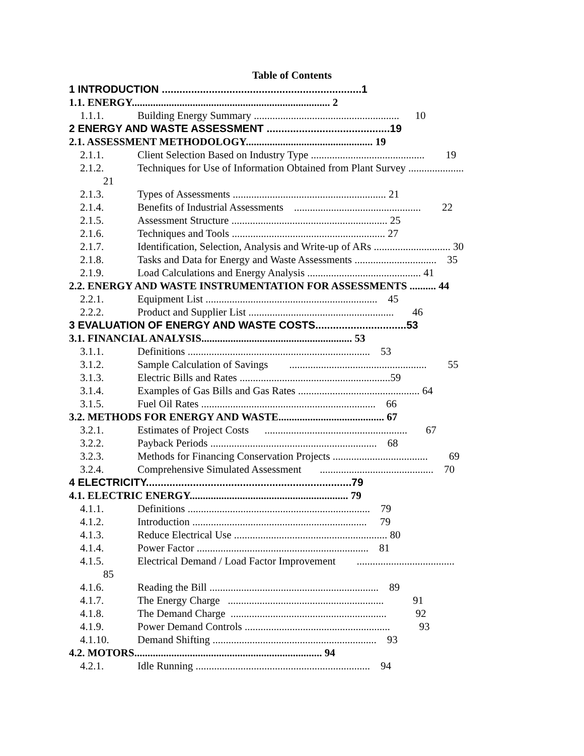Table of Contents
1 INTRODUCTION ....................................................................1
1.1. ENERGY........................................................................... 2
1.1.1. Building Energy Summary ....................................................... 10
2 ENERGY AND WASTE ASSESSMENT ..........................................19
2.1. ASSESSMENT METHODOLOGY................................................ 19
2.1.1. Client Selection Based on Industry Type ........................................... 19
2.1.2. Techniques for Use of Information Obtained from Plant Survey .....................
21
2.1.3. Types of Assessments .......................................................... 21
2.1.4. Benefits of Industrial Assessments ................................................ 22
2.1.5. Assessment Structure ........................................................... 25
2.1.6. Techniques and Tools .......................................................... 27
2.1.7. Identification, Selection, Analysis and Write-up of ARs ............................. 30
2.1.8. Tasks and Data for Energy and Waste Assessments ............................... 35
2.1.9. Load Calculations and Energy Analysis ........................................... 41
2.2. ENERGY AND WASTE INSTRUMENTATION FOR ASSESSMENTS .......... 44
2.2.1. Equipment List ................................................................. 45
2.2.2. Product and Supplier List ....................................................... 46
3 EVALUATION OF ENERGY AND WASTE COSTS...............................53
3.1. FINANCIAL ANALYSIS......................................................... 53
3.1.1. Definitions ..................................................................... 53
3.1.2. Sample Calculation of Savings .................................................... 55
3.1.3. Electric Bills and Rates .........................................................59
3.1.4. Examples of Gas Bills and Gas Rates .............................................. 64
3.1.5. Fuel Oil Rates .................................................................. 66
3.2. METHODS FOR ENERGY AND WASTE........................................ 67
3.2.1. Estimates of Project Costs ...................................................... 67
3.2.2. Payback Periods ............................................................... 68
3.2.3. Methods for Financing Conservation Projects .................................... 69
3.2.4. Comprehensive Simulated Assessment ........................................... 70
4 ELECTRICITY......................................................................79
4.1. ELECTRIC ENERGY............................................................ 79
4.1.1. Definitions ..................................................................... 79
4.1.2. Introduction .................................................................. 79
4.1.3. Reduce Electrical Use .......................................................... 80
4.1.4. Power Factor ................................................................. 81
4.1.5. Electrical Demand / Load Factor Improvement .....................................
85
4.1.6. Reading the Bill ................................................................ 89
4.1.7. The Energy Charge ........................................................... 91
4.1.8. The Demand Charge ........................................................... 92
4.1.9. Power Demand Controls ....................................................... 93
4.1.10. Demand Shifting .............................................................. 93
4.2. MOTORS....................................................................... 94
4.2.1. Idle Running .................................................................. 94